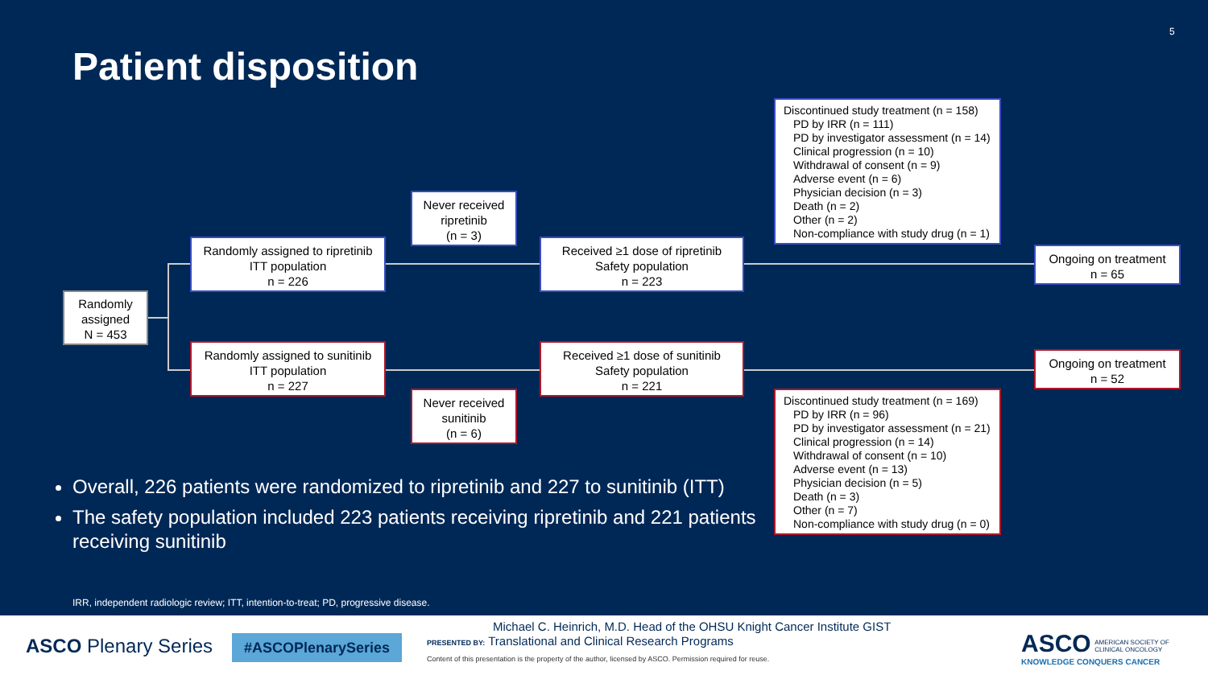5
Patient disposition
Randomly assigned
N = 453
Randomly assigned to ripretinib
ITT population
n = 226
Randomly assigned to sunitinib
ITT population
n = 227
Never received ripretinib
(n = 3)
Never received sunitinib
(n = 6)
Received ≥1 dose of ripretinib
Safety population
n = 223
Received ≥1 dose of sunitinib
Safety population
n = 221
Discontinued study treatment (n = 158)
PD by IRR (n = 111)
PD by investigator assessment (n = 14)
Clinical progression (n = 10)
Withdrawal of consent (n = 9)
Adverse event (n = 6)
Physician decision (n = 3)
Death (n = 2)
Other (n = 2)
Non-compliance with study drug (n = 1)
Discontinued study treatment (n = 169)
PD by IRR (n = 96)
PD by investigator assessment (n = 21)
Clinical progression (n = 14)
Withdrawal of consent (n = 10)
Adverse event (n = 13)
Physician decision (n = 5)
Death (n = 3)
Other (n = 7)
Non-compliance with study drug (n = 0)
Ongoing on treatment
n = 65
Ongoing on treatment
n = 52
Overall, 226 patients were randomized to ripretinib and 227 to sunitinib (ITT)
The safety population included 223 patients receiving ripretinib and 221 patients receiving sunitinib
IRR, independent radiologic review; ITT, intention-to-treat; PD, progressive disease.
ASCO Plenary Series #ASCOPlenarySeries
Michael C. Heinrich, M.D. Head of the OHSU Knight Cancer Institute GIST
PRESENTED BY: Translational and Clinical Research Programs
Content of this presentation is the property of the author, licensed by ASCO. Permission required for reuse.
ASCO AMERICAN SOCIETY OF
CLINICAL ONCOLOGY
KNOWLEDGE CONQUERS CANCER